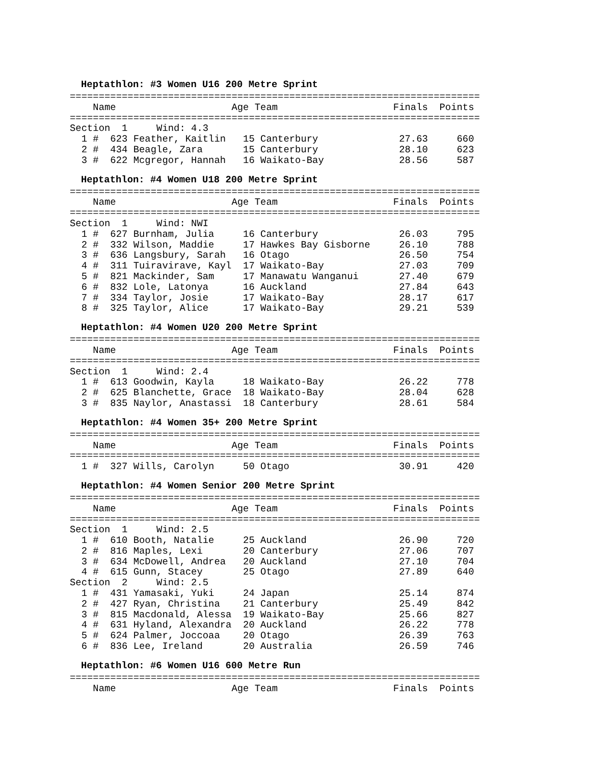Heptathlon: #3 Women U16 200 Metre Sprint
=======================================================================
    Name                    Age Team                    Finals  Points
=======================================================================
Section  1     Wind: 4.3
  1 #  623 Feather, Kaitlin   15 Canterbury              27.63     660
  2 #  434 Beagle, Zara       15 Canterbury              28.10     623
  3 #  622 Mcgregor, Hannah   16 Waikato-Bay             28.56     587
Heptathlon: #4 Women U18 200 Metre Sprint
=======================================================================
    Name                    Age Team                    Finals  Points
=======================================================================
Section  1     Wind: NWI
  1 #  627 Burnham, Julia     16 Canterbury              26.03     795
  2 #  332 Wilson, Maddie     17 Hawkes Bay Gisborne     26.10     788
  3 #  636 Langsbury, Sarah   16 Otago                   26.50     754
  4 #  311 Tuiravirave, Kayl  17 Waikato-Bay             27.03     709
  5 #  821 Mackinder, Sam     17 Manawatu Wanganui       27.40     679
  6 #  832 Lole, Latonya      16 Auckland                27.84     643
  7 #  334 Taylor, Josie      17 Waikato-Bay             28.17     617
  8 #  325 Taylor, Alice      17 Waikato-Bay             29.21     539
Heptathlon: #4 Women U20 200 Metre Sprint
=======================================================================
    Name                    Age Team                    Finals  Points
=======================================================================
Section  1     Wind: 2.4
  1 #  613 Goodwin, Kayla     18 Waikato-Bay             26.22     778
  2 #  625 Blanchette, Grace  18 Waikato-Bay             28.04     628
  3 #  835 Naylor, Anastassi  18 Canterbury              28.61     584
Heptathlon: #4 Women 35+ 200 Metre Sprint
=======================================================================
    Name                    Age Team                    Finals  Points
=======================================================================
  1 #  327 Wills, Carolyn     50 Otago                   30.91     420
Heptathlon: #4 Women Senior 200 Metre Sprint
=======================================================================
    Name                    Age Team                    Finals  Points
=======================================================================
Section  1     Wind: 2.5
  1 #  610 Booth, Natalie     25 Auckland                26.90     720
  2 #  816 Maples, Lexi       20 Canterbury              27.06     707
  3 #  634 McDowell, Andrea   20 Auckland                27.10     704
  4 #  615 Gunn, Stacey       25 Otago                   27.89     640
Section  2     Wind: 2.5
  1 #  431 Yamasaki, Yuki     24 Japan                   25.14     874
  2 #  427 Ryan, Christina    21 Canterbury              25.49     842
  3 #  815 Macdonald, Alessa  19 Waikato-Bay             25.66     827
  4 #  631 Hyland, Alexandra  20 Auckland                26.22     778
  5 #  624 Palmer, Joccoaa    20 Otago                   26.39     763
  6 #  836 Lee, Ireland       20 Australia               26.59     746
Heptathlon: #6 Women U16 600 Metre Run
=======================================================================
    Name                    Age Team                    Finals  Points